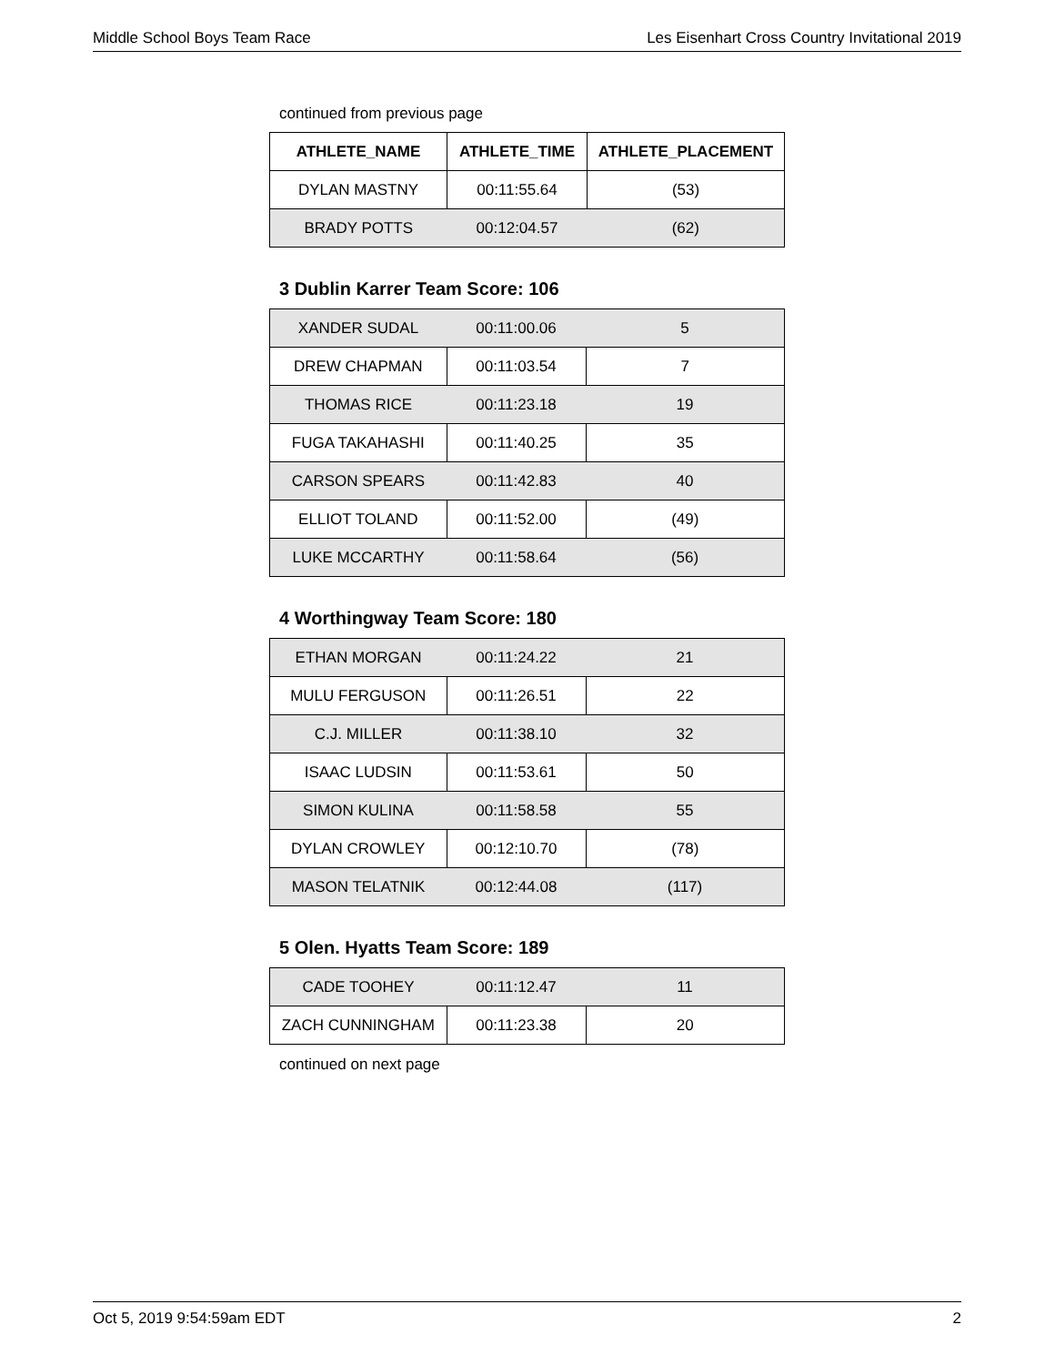Middle School Boys Team Race Les Eisenhart Cross Country Invitational 2019
continued from previous page
| ATHLETE_NAME | ATHLETE_TIME | ATHLETE_PLACEMENT |
| --- | --- | --- |
| DYLAN MASTNY | 00:11:55.64 | (53) |
| BRADY POTTS | 00:12:04.57 | (62) |
3 Dublin Karrer Team Score: 106
| XANDER SUDAL | 00:11:00.06 | 5 |
| DREW CHAPMAN | 00:11:03.54 | 7 |
| THOMAS RICE | 00:11:23.18 | 19 |
| FUGA TAKAHASHI | 00:11:40.25 | 35 |
| CARSON SPEARS | 00:11:42.83 | 40 |
| ELLIOT TOLAND | 00:11:52.00 | (49) |
| LUKE MCCARTHY | 00:11:58.64 | (56) |
4 Worthingway Team Score: 180
| ETHAN MORGAN | 00:11:24.22 | 21 |
| MULU FERGUSON | 00:11:26.51 | 22 |
| C.J. MILLER | 00:11:38.10 | 32 |
| ISAAC LUDSIN | 00:11:53.61 | 50 |
| SIMON KULINA | 00:11:58.58 | 55 |
| DYLAN CROWLEY | 00:12:10.70 | (78) |
| MASON TELATNIK | 00:12:44.08 | (117) |
5 Olen. Hyatts Team Score: 189
| CADE TOOHEY | 00:11:12.47 | 11 |
| ZACH CUNNINGHAM | 00:11:23.38 | 20 |
continued on next page
Oct 5, 2019 9:54:59am EDT 2